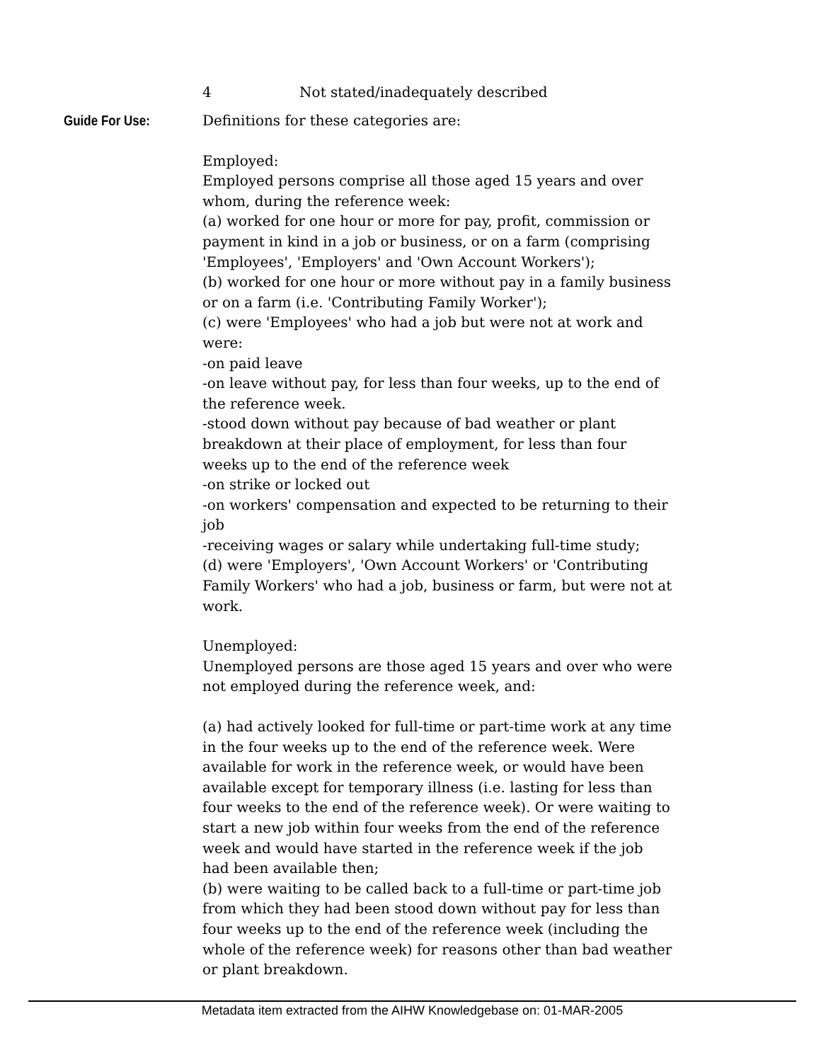4 Not stated/inadequately described
Guide For Use: Definitions for these categories are:
Employed:
Employed persons comprise all those aged 15 years and over whom, during the reference week:
(a) worked for one hour or more for pay, profit, commission or payment in kind in a job or business, or on a farm (comprising 'Employees', 'Employers' and 'Own Account Workers');
(b) worked for one hour or more without pay in a family business or on a farm (i.e. 'Contributing Family Worker');
(c) were 'Employees' who had a job but were not at work and were:
-on paid leave
-on leave without pay, for less than four weeks, up to the end of the reference week.
-stood down without pay because of bad weather or plant breakdown at their place of employment, for less than four weeks up to the end of the reference week
-on strike or locked out
-on workers' compensation and expected to be returning to their job
-receiving wages or salary while undertaking full-time study;
(d) were 'Employers', 'Own Account Workers' or 'Contributing Family Workers' who had a job, business or farm, but were not at work.
Unemployed:
Unemployed persons are those aged 15 years and over who were not employed during the reference week, and:
(a) had actively looked for full-time or part-time work at any time in the four weeks up to the end of the reference week. Were available for work in the reference week, or would have been available except for temporary illness (i.e. lasting for less than four weeks to the end of the reference week). Or were waiting to start a new job within four weeks from the end of the reference week and would have started in the reference week if the job had been available then;
(b) were waiting to be called back to a full-time or part-time job from which they had been stood down without pay for less than four weeks up to the end of the reference week (including the whole of the reference week) for reasons other than bad weather or plant breakdown.
Metadata item extracted from the AIHW Knowledgebase on: 01-MAR-2005